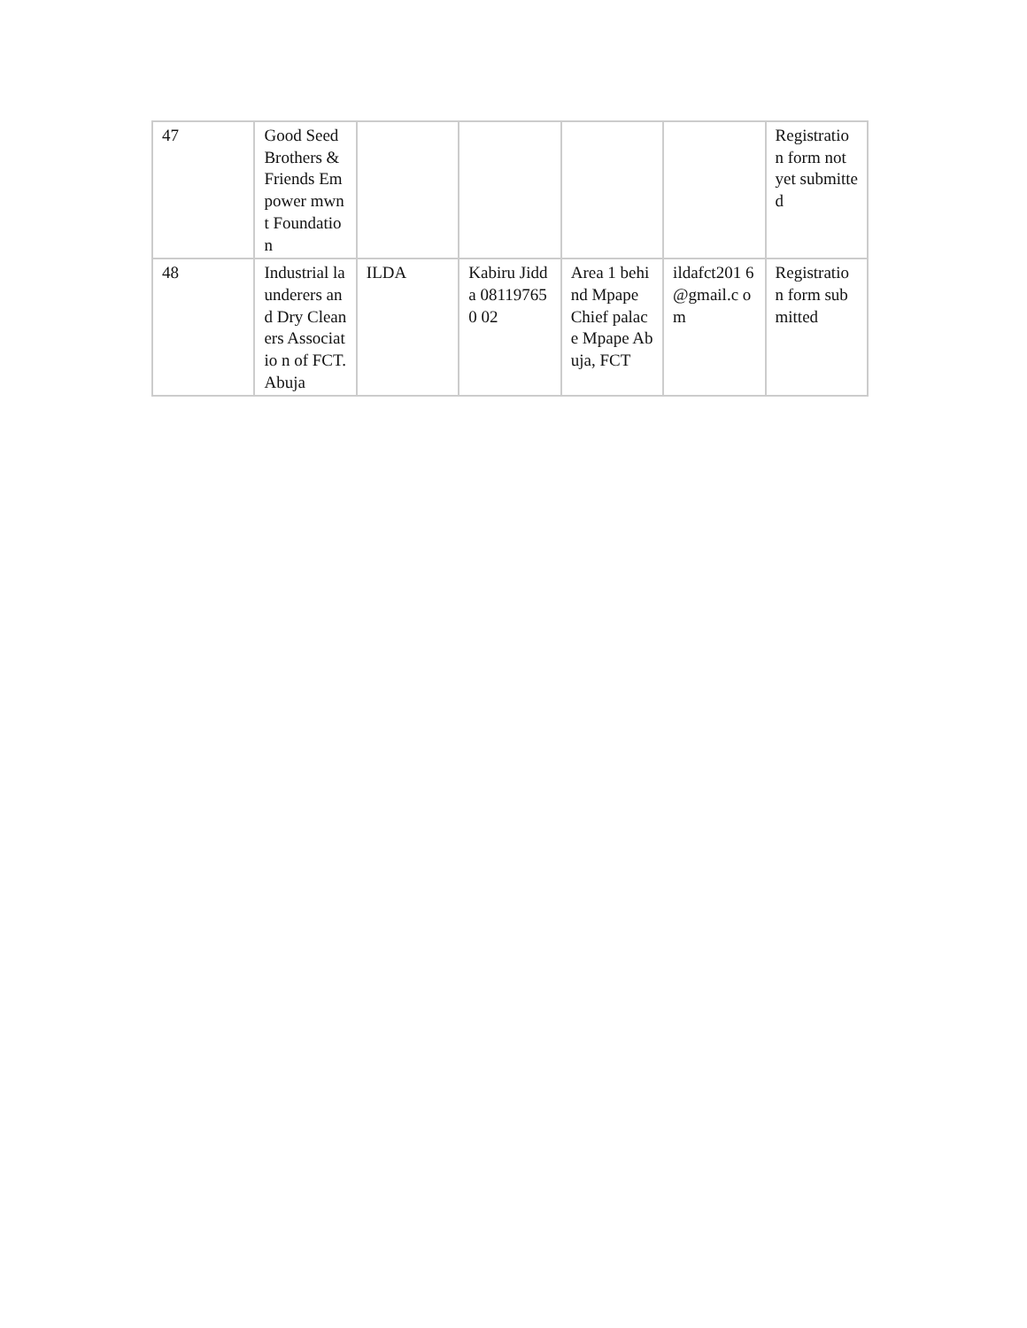| 47 | Good Seed Brothers & Friends Empower mwnt Foundatio n | | | | | Registratio n form not yet submitted |
| 48 | Industrial launderers and Dry Cleaners Associatio n of FCT. Abuja | ILDA | Kabiru Jidda 081197650 02 | Area 1 behind Mpape Chief palace Mpape Abuja, FCT | ildafct201 6@gmail.c om | Registratio n form submitted |